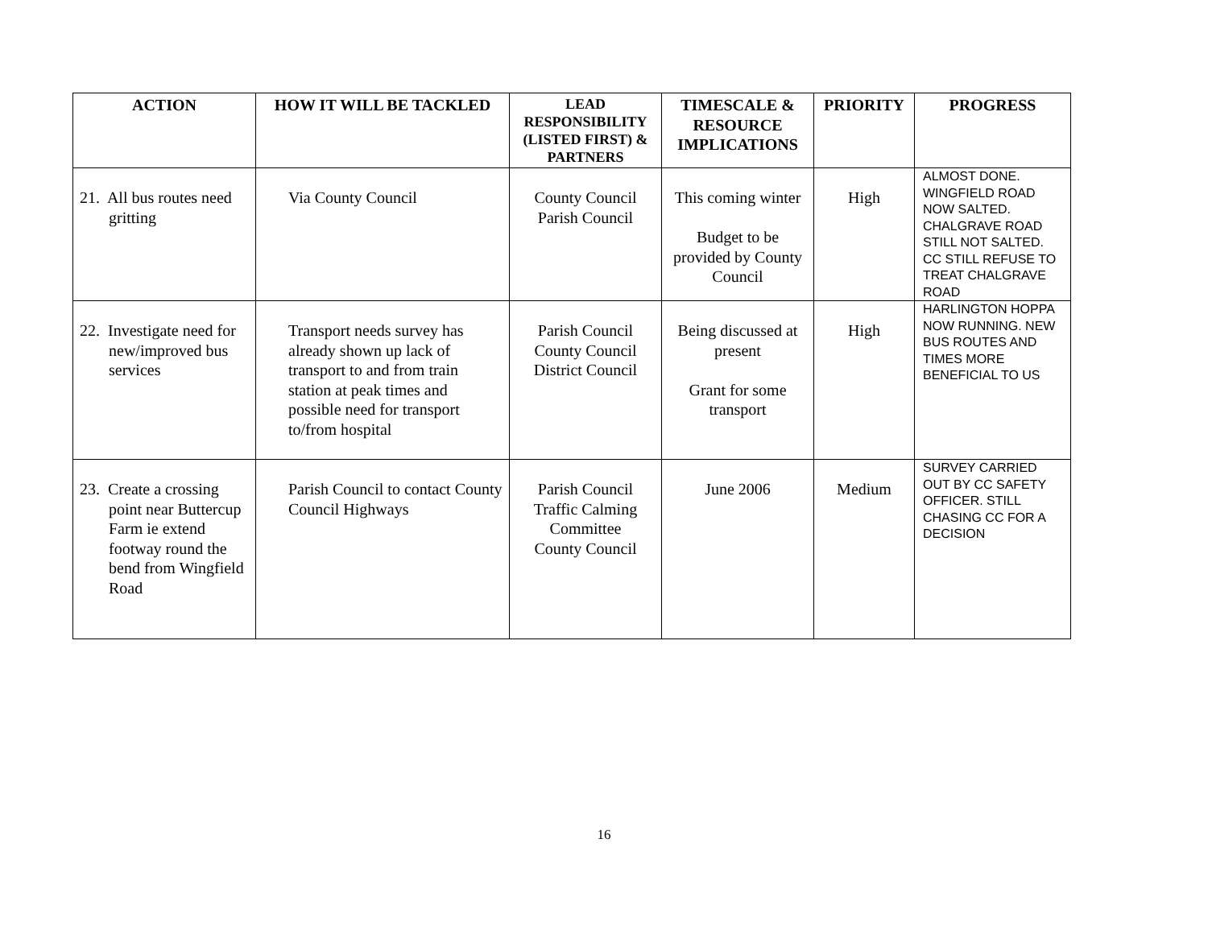| ACTION | HOW IT WILL BE TACKLED | LEAD RESPONSIBILITY (LISTED FIRST) & PARTNERS | TIMESCALE & RESOURCE IMPLICATIONS | PRIORITY | PROGRESS |
| --- | --- | --- | --- | --- | --- |
| 21. All bus routes need gritting | Via County Council | County Council Parish Council | This coming winter Budget to be provided by County Council | High | ALMOST DONE. WINGFIELD ROAD NOW SALTED. CHALGRAVE ROAD STILL NOT SALTED. CC STILL REFUSE TO TREAT CHALGRAVE ROAD |
| 22. Investigate need for new/improved bus services | Transport needs survey has already shown up lack of transport to and from train station at peak times and possible need for transport to/from hospital | Parish Council County Council District Council | Being discussed at present Grant for some transport | High | HARLINGTON HOPPA NOW RUNNING. NEW BUS ROUTES AND TIMES MORE BENEFICIAL TO US |
| 23. Create a crossing point near Buttercup Farm ie extend footway round the bend from Wingfield Road | Parish Council to contact County Council Highways | Parish Council Traffic Calming Committee County Council | June 2006 | Medium | SURVEY CARRIED OUT BY CC SAFETY OFFICER. STILL CHASING CC FOR A DECISION |
16